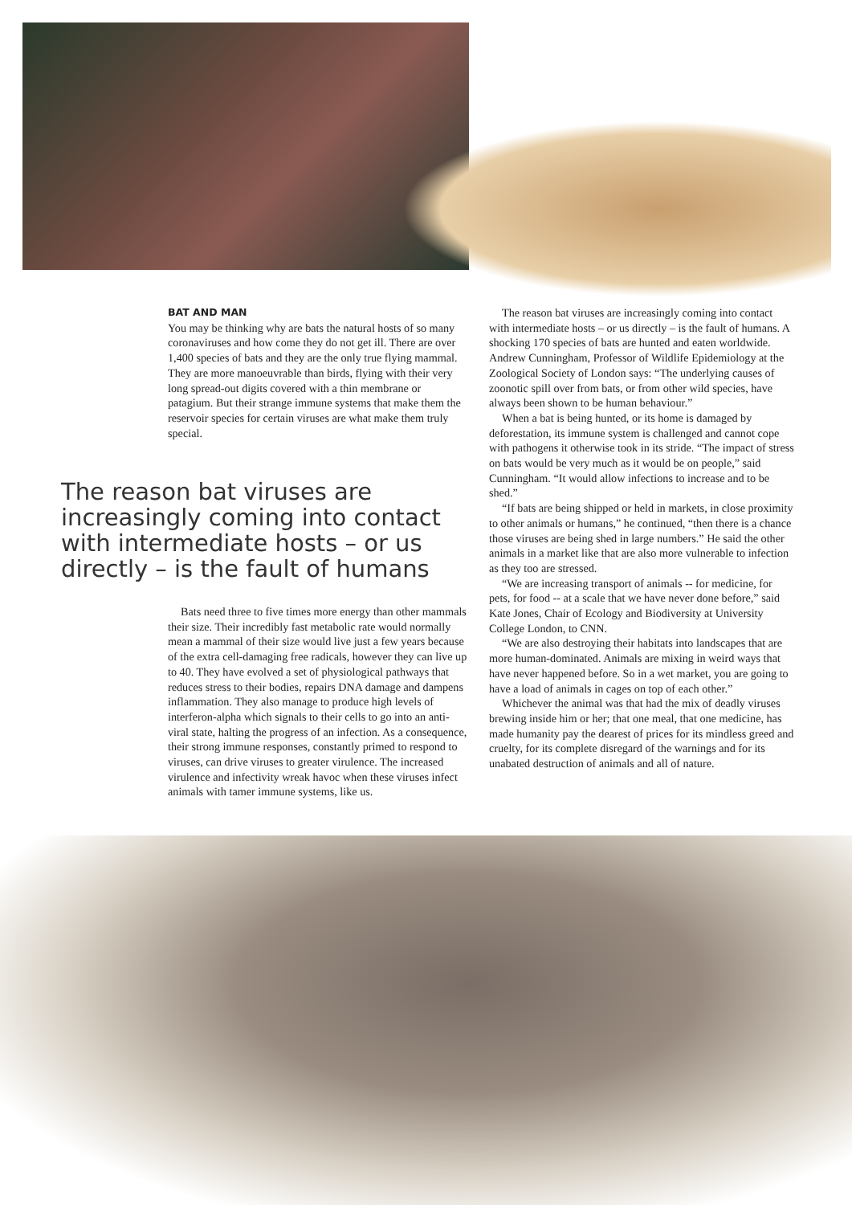BAT AND MAN
You may be thinking why are bats the natural hosts of so many coronaviruses and how come they do not get ill. There are over 1,400 species of bats and they are the only true flying mammal. They are more manoeuvrable than birds, flying with their very long spread-out digits covered with a thin membrane or patagium. But their strange immune systems that make them the reservoir species for certain viruses are what make them truly special.
The reason bat viruses are increasingly coming into contact with intermediate hosts – or us directly – is the fault of humans
Bats need three to five times more energy than other mammals their size. Their incredibly fast metabolic rate would normally mean a mammal of their size would live just a few years because of the extra cell-damaging free radicals, however they can live up to 40. They have evolved a set of physiological pathways that reduces stress to their bodies, repairs DNA damage and dampens inflammation. They also manage to produce high levels of interferon-alpha which signals to their cells to go into an anti-viral state, halting the progress of an infection. As a consequence, their strong immune responses, constantly primed to respond to viruses, can drive viruses to greater virulence. The increased virulence and infectivity wreak havoc when these viruses infect animals with tamer immune systems, like us.
The reason bat viruses are increasingly coming into contact with intermediate hosts – or us directly – is the fault of humans. A shocking 170 species of bats are hunted and eaten worldwide. Andrew Cunningham, Professor of Wildlife Epidemiology at the Zoological Society of London says: “The underlying causes of zoonotic spill over from bats, or from other wild species, have always been shown to be human behaviour.”
When a bat is being hunted, or its home is damaged by deforestation, its immune system is challenged and cannot cope with pathogens it otherwise took in its stride. “The impact of stress on bats would be very much as it would be on people,” said Cunningham. “It would allow infections to increase and to be shed.”
“If bats are being shipped or held in markets, in close proximity to other animals or humans,” he continued, “then there is a chance those viruses are being shed in large numbers.” He said the other animals in a market like that are also more vulnerable to infection as they too are stressed.
“We are increasing transport of animals -- for medicine, for pets, for food -- at a scale that we have never done before,” said Kate Jones, Chair of Ecology and Biodiversity at University College London, to CNN.
“We are also destroying their habitats into landscapes that are more human-dominated. Animals are mixing in weird ways that have never happened before. So in a wet market, you are going to have a load of animals in cages on top of each other.”
Whichever the animal was that had the mix of deadly viruses brewing inside him or her; that one meal, that one medicine, has made humanity pay the dearest of prices for its mindless greed and cruelty, for its complete disregard of the warnings and for its unabated destruction of animals and all of nature.